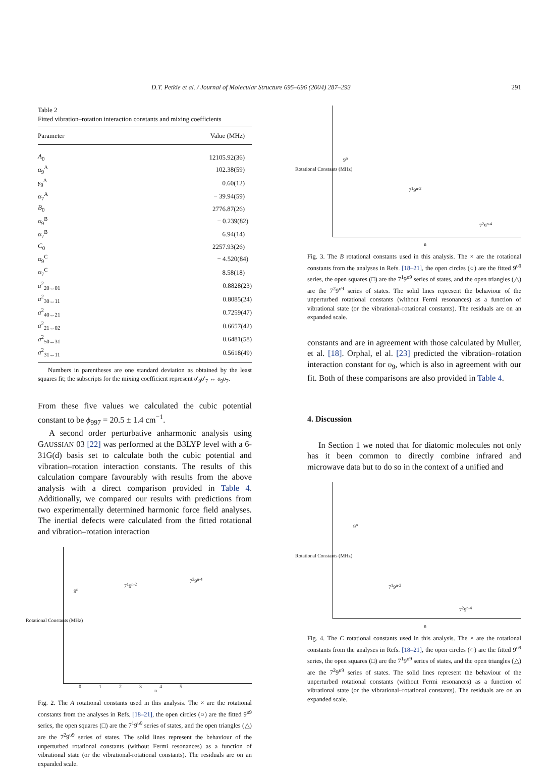D.T. Petkie et al. / Journal of Molecular Structure 695–696 (2004) 287–293 291
Table 2
Fitted vibration–rotation interaction constants and mixing coefficients
| Parameter | Value (MHz) |
| --- | --- |
| A<sub>0</sub> | 12105.92(36) |
| α<sub>9</sub><sup>A</sup> | 102.38(59) |
| γ<sub>9</sub><sup>A</sup> | 0.60(12) |
| α<sub>7</sub><sup>A</sup> | − 39.94(59) |
| B<sub>0</sub> | 2776.87(26) |
| α<sub>9</sub><sup>B</sup> | − 0.239(82) |
| α<sub>7</sub><sup>B</sup> | 6.94(14) |
| C<sub>0</sub> | 2257.93(26) |
| α<sub>9</sub><sup>C</sup> | − 4.520(84) |
| α<sub>7</sub><sup>C</sup> | 8.58(18) |
| a<sup>2</sup><sub>20↔01</sub> | 0.8828(23) |
| a<sup>2</sup><sub>30↔11</sub> | 0.8085(24) |
| a<sup>2</sup><sub>40↔21</sub> | 0.7259(47) |
| a<sup>2</sup><sub>21↔02</sub> | 0.6657(42) |
| a<sup>2</sup><sub>50↔31</sub> | 0.6481(58) |
| a<sup>2</sup><sub>31↔11</sub> | 0.5618(49) |
Numbers in parentheses are one standard deviation as obtained by the least squares fit; the subscripts for the mixing coefficient represent υ′<sub>9</sub>υ′<sub>7</sub> ↔ υ<sub>9</sub>υ<sub>7</sub>.
From these five values we calculated the cubic potential constant to be ϕ<sub>997</sub> = 20.5 ± 1.4 cm<sup>−1</sup>.
A second order perturbative anharmonic analysis using GAUSSIAN 03 [22] was performed at the B3LYP level with a 6-31G(d) basis set to calculate both the cubic potential and vibration–rotation interaction constants. The results of this calculation compare favourably with results from the above analysis with a direct comparison provided in Table 4. Additionally, we compared our results with predictions from two experimentally determined harmonic force field analyses. The inertial defects were calculated from the fitted rotational and vibration–rotation interaction
9<sup>n</sup>
7<sup>1</sup>9<sup>n-2</sup>
7<sup>2</sup>9<sup>n-4</sup>
Rotational Constants (MHz)
n
0 1 2 3 4 5
Fig. 2. The A rotational constants used in this analysis. The × are the rotational constants from the analyses in Refs. [18–21], the open circles (○) are the fitted 9<sup>υ9</sup> series, the open squares (□) are the 7<sup>1</sup>9<sup>υ9</sup> series of states, and the open triangles (△) are the 7<sup>2</sup>9<sup>υ9</sup> series of states. The solid lines represent the behaviour of the unperturbed rotational constants (without Fermi resonances) as a function of vibrational state (or the vibrational-rotational constants). The residuals are on an expanded scale.
9<sup>n</sup>
7<sup>1</sup>9<sup>n-2</sup>
7<sup>2</sup>9<sup>n-4</sup>
Rotational Constants (MHz)
n
Fig. 3. The B rotational constants used in this analysis. The × are the rotational constants from the analyses in Refs. [18–21], the open circles (○) are the fitted 9<sup>υ9</sup> series, the open squares (□) are the 7<sup>1</sup>9<sup>υ9</sup> series of states, and the open triangles (△) are the 7<sup>2</sup>9<sup>υ9</sup> series of states. The solid lines represent the behaviour of the unperturbed rotational constants (without Fermi resonances) as a function of vibrational state (or the vibrational–rotational constants). The residuals are on an expanded scale.
constants and are in agreement with those calculated by Muller, et al. [18]. Orphal, el al. [23] predicted the vibration–rotation interaction constant for υ<sub>9</sub>, which is also in agreement with our fit. Both of these comparisons are also provided in Table 4.
4. Discussion
In Section 1 we noted that for diatomic molecules not only has it been common to directly combine infrared and microwave data but to do so in the context of a unified and
9<sup>n</sup>
7<sup>1</sup>9<sup>n-2</sup>
7<sup>2</sup>9<sup>n-4</sup>
Rotational Constants (MHz)
n
Fig. 4. The C rotational constants used in this analysis. The × are the rotational constants from the analyses in Refs. [18–21], the open circles (○) are the fitted 9<sup>υ9</sup> series, the open squares (□) are the 7<sup>1</sup>9<sup>υ9</sup> series of states, and the open triangles (△) are the 7<sup>2</sup>9<sup>υ9</sup> series of states. The solid lines represent the behaviour of the unperturbed rotational constants (without Fermi resonances) as a function of vibrational state (or the vibrational–rotational constants). The residuals are on an expanded scale.